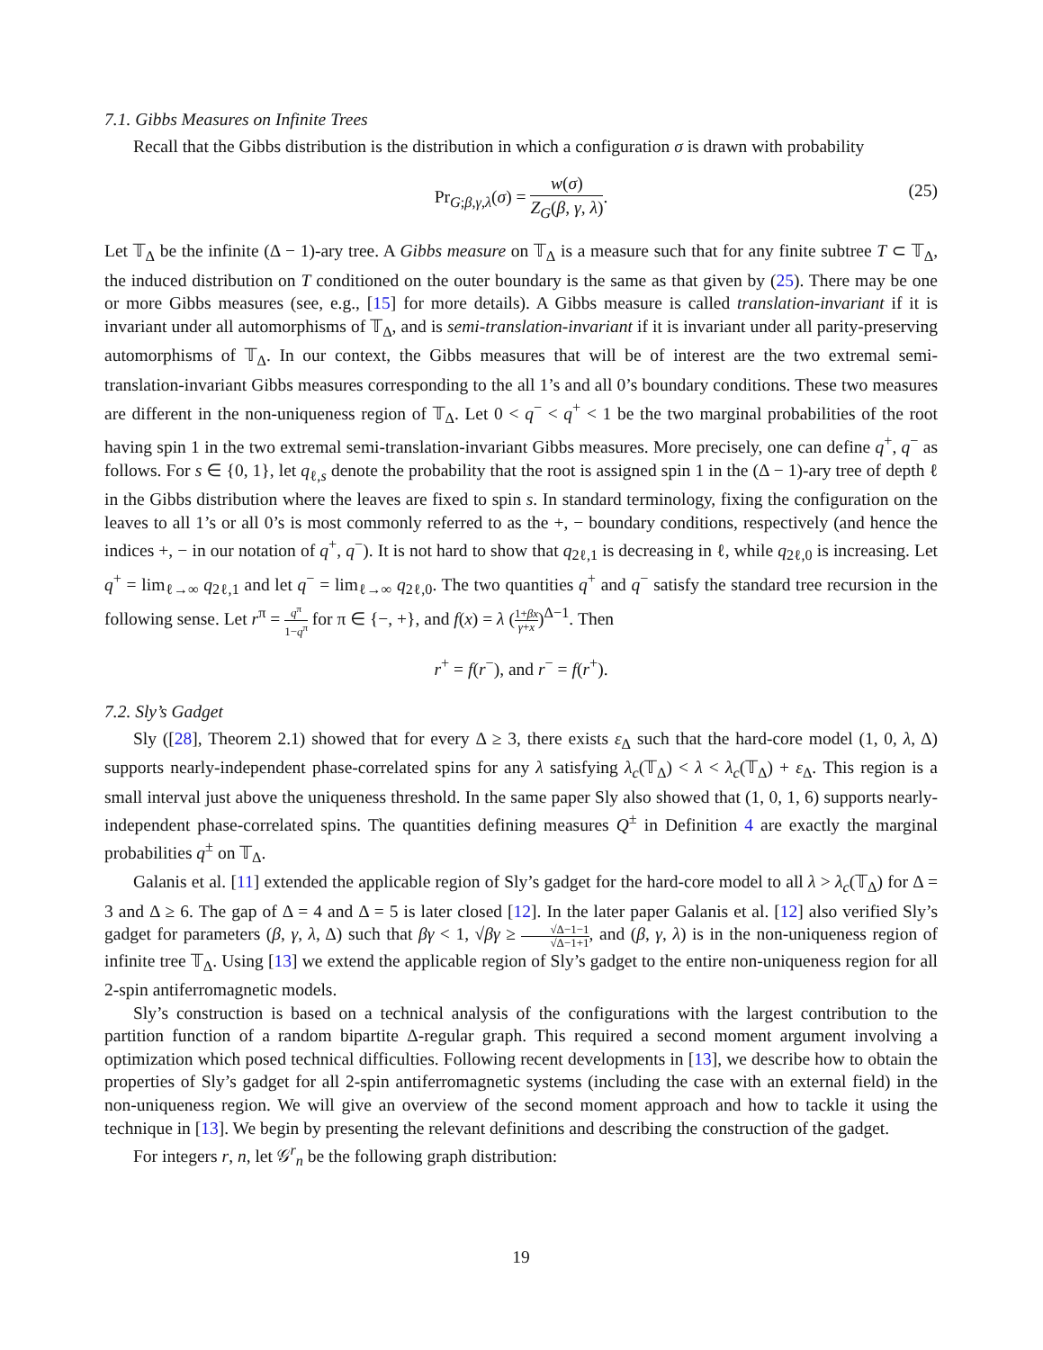7.1. Gibbs Measures on Infinite Trees
Recall that the Gibbs distribution is the distribution in which a configuration σ is drawn with probability
Pr<sub>G;β,γ,λ</sub>(σ) = w(σ) Z<sub>G</sub>(β, γ, λ).
(25)
Let 𝕋<sub>Δ</sub> be the infinite (Δ − 1)-ary tree. A Gibbs measure on 𝕋<sub>Δ</sub> is a measure such that for any finite subtree T ⊂ 𝕋<sub>Δ</sub>, the induced distribution on T conditioned on the outer boundary is the same as that given by (25). There may be one or more Gibbs measures (see, e.g., [15] for more details). A Gibbs measure is called translation-invariant if it is invariant under all automorphisms of 𝕋<sub>Δ</sub>, and is semi-translation-invariant if it is invariant under all parity-preserving automorphisms of 𝕋<sub>Δ</sub>. In our context, the Gibbs measures that will be of interest are the two extremal semi-translation-invariant Gibbs measures corresponding to the all 1’s and all 0’s boundary conditions. These two measures are different in the non-uniqueness region of 𝕋<sub>Δ</sub>. Let 0 < q<sup>−</sup> < q<sup>+</sup> < 1 be the two marginal probabilities of the root having spin 1 in the two extremal semi-translation-invariant Gibbs measures. More precisely, one can define q<sup>+</sup>, q<sup>−</sup> as follows. For s ∈ {0, 1}, let q<sub>ℓ,s</sub> denote the probability that the root is assigned spin 1 in the (Δ − 1)-ary tree of depth ℓ in the Gibbs distribution where the leaves are fixed to spin s. In standard terminology, fixing the configuration on the leaves to all 1’s or all 0’s is most commonly referred to as the +, − boundary conditions, respectively (and hence the indices +, − in our notation of q<sup>+</sup>, q<sup>−</sup>). It is not hard to show that q<sub>2ℓ,1</sub> is decreasing in ℓ, while q<sub>2ℓ,0</sub> is increasing. Let q<sup>+</sup> = lim<sub>ℓ→∞</sub> q<sub>2ℓ,1</sub> and let q<sup>−</sup> = lim<sub>ℓ→∞</sub> q<sub>2ℓ,0</sub>. The two quantities q<sup>+</sup> and q<sup>−</sup> satisfy the standard tree recursion in the following sense. Let r<sup>π</sup> = q<sup>π</sup> 1−q<sup>π</sup> for π ∈ {−, +}, and f(x) = λ (1+βx γ+x)<sup>Δ−1</sup>. Then
r<sup>+</sup> = f(r<sup>−</sup>), and r<sup>−</sup> = f(r<sup>+</sup>).
7.2. Sly’s Gadget
Sly ([28], Theorem 2.1) showed that for every Δ ≥ 3, there exists ε<sub>Δ</sub> such that the hard-core model (1, 0, λ, Δ) supports nearly-independent phase-correlated spins for any λ satisfying λ<sub>c</sub>(𝕋<sub>Δ</sub>) < λ < λ<sub>c</sub>(𝕋<sub>Δ</sub>) + ε<sub>Δ</sub>. This region is a small interval just above the uniqueness threshold. In the same paper Sly also showed that (1, 0, 1, 6) supports nearly-independent phase-correlated spins. The quantities defining measures Q<sup>±</sup> in Definition 4 are exactly the marginal probabilities q<sup>±</sup> on 𝕋<sub>Δ</sub>.
Galanis et al. [11] extended the applicable region of Sly’s gadget for the hard-core model to all λ > λ<sub>c</sub>(𝕋<sub>Δ</sub>) for Δ = 3 and Δ ≥ 6. The gap of Δ = 4 and Δ = 5 is later closed [12]. In the later paper Galanis et al. [12] also verified Sly’s gadget for parameters (β, γ, λ, Δ) such that βγ < 1, √βγ ≥ √Δ−1−1 √Δ−1+1, and (β, γ, λ) is in the non-uniqueness region of infinite tree 𝕋<sub>Δ</sub>. Using [13] we extend the applicable region of Sly’s gadget to the entire non-uniqueness region for all 2-spin antiferromagnetic models.
Sly’s construction is based on a technical analysis of the configurations with the largest contribution to the partition function of a random bipartite Δ-regular graph. This required a second moment argument involving a optimization which posed technical difficulties. Following recent developments in [13], we describe how to obtain the properties of Sly’s gadget for all 2-spin antiferromagnetic systems (including the case with an external field) in the non-uniqueness region. We will give an overview of the second moment approach and how to tackle it using the technique in [13]. We begin by presenting the relevant definitions and describing the construction of the gadget.
For integers r, n, let 𝒢<sup>r</sup><sub>n</sub> be the following graph distribution:
19